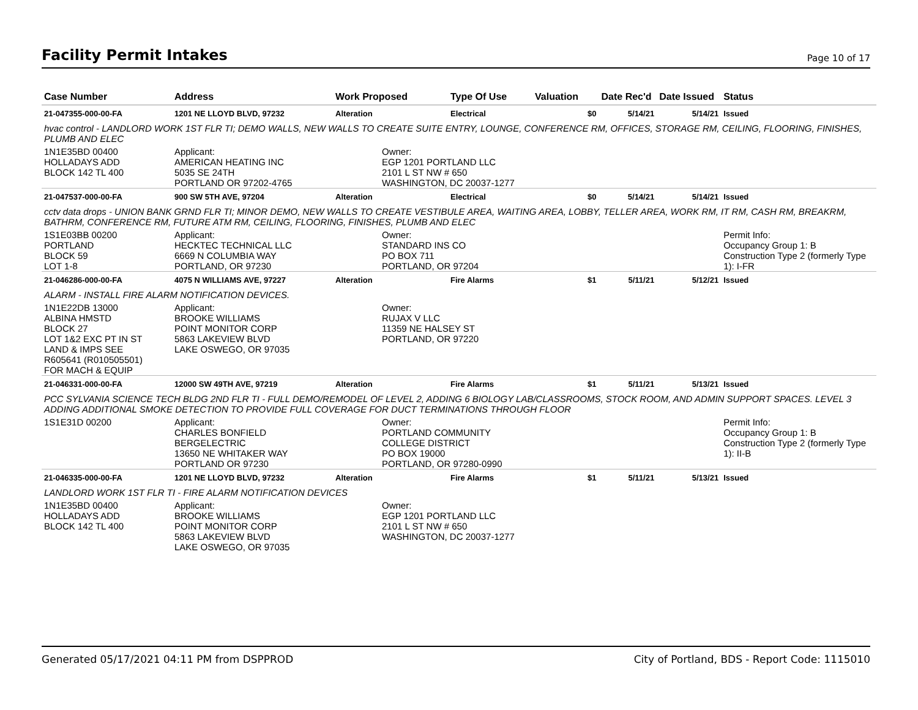Facility Permit Intakes
Page 10 of 17
| Case Number | Address | Work Proposed | Type Of Use | Valuation | Date Rec'd | Date Issued | Status |
| --- | --- | --- | --- | --- | --- | --- | --- |
| 21-047355-000-00-FA | 1201 NE LLOYD BLVD, 97232 | Alteration | Electrical | $0 | 5/14/21 | 5/14/21 | Issued |
| hvac control - LANDLORD WORK 1ST FLR TI; DEMO WALLS, NEW WALLS TO CREATE SUITE ENTRY, LOUNGE, CONFERENCE RM, OFFICES, STORAGE RM, CEILING, FLOORING, FINISHES, PLUMB AND ELEC | | | | | | | |
| 1N1E35BD 00400 HOLLADAYS ADD BLOCK 142 TL 400 | Applicant: AMERICAN HEATING INC 5035 SE 24TH PORTLAND OR 97202-4765 | Owner: EGP 1201 PORTLAND LLC 2101 L ST NW # 650 WASHINGTON, DC 20037-1277 | | | | | |
| 21-047537-000-00-FA | 900 SW 5TH AVE, 97204 | Alteration | Electrical | $0 | 5/14/21 | 5/14/21 | Issued |
| cctv data drops - UNION BANK GRND FLR TI; MINOR DEMO, NEW WALLS TO CREATE VESTIBULE AREA, WAITING AREA, LOBBY, TELLER AREA, WORK RM, IT RM, CASH RM, BREAKRM, BATHRM, CONFERENCE RM, FUTURE ATM RM, CEILING, FLOORING, FINISHES, PLUMB AND ELEC | | | | | | | |
| 1S1E03BB 00200 PORTLAND BLOCK 59 LOT 1-8 | Applicant: HECKTEC TECHNICAL LLC 6669 N COLUMBIA WAY PORTLAND, OR 97230 | Owner: STANDARD INS CO PO BOX 711 PORTLAND, OR 97204 | | | | | Permit Info: Occupancy Group 1: B Construction Type 2 (formerly Type 1): I-FR |
| 21-046286-000-00-FA | 4075 N WILLIAMS AVE, 97227 | Alteration | Fire Alarms | $1 | 5/11/21 | 5/12/21 | Issued |
| ALARM - INSTALL FIRE ALARM NOTIFICATION DEVICES. | | | | | | | |
| 1N1E22DB 13000 ALBINA HMSTD BLOCK 27 LOT 1&2 EXC PT IN ST LAND & IMPS SEE R605641 (R010505501) FOR MACH & EQUIP | Applicant: BROOKE WILLIAMS POINT MONITOR CORP 5863 LAKEVIEW BLVD LAKE OSWEGO, OR 97035 | Owner: RUJAX V LLC 11359 NE HALSEY ST PORTLAND, OR 97220 | | | | | |
| 21-046331-000-00-FA | 12000 SW 49TH AVE, 97219 | Alteration | Fire Alarms | $1 | 5/11/21 | 5/13/21 | Issued |
| PCC SYLVANIA SCIENCE TECH BLDG 2ND FLR TI - FULL DEMO/REMODEL OF LEVEL 2, ADDING 6 BIOLOGY LAB/CLASSROOMS, STOCK ROOM, AND ADMIN SUPPORT SPACES. LEVEL 3 ADDING ADDITIONAL SMOKE DETECTION TO PROVIDE FULL COVERAGE FOR DUCT TERMINATIONS THROUGH FLOOR | | | | | | | |
| 1S1E31D 00200 | Applicant: CHARLES BONFIELD BERGELECTRIC 13650 NE WHITAKER WAY PORTLAND OR 97230 | Owner: PORTLAND COMMUNITY COLLEGE DISTRICT PO BOX 19000 PORTLAND, OR 97280-0990 | | | | | Permit Info: Occupancy Group 1: B Construction Type 2 (formerly Type 1): II-B |
| 21-046335-000-00-FA | 1201 NE LLOYD BLVD, 97232 | Alteration | Fire Alarms | $1 | 5/11/21 | 5/13/21 | Issued |
| LANDLORD WORK 1ST FLR TI - FIRE ALARM NOTIFICATION DEVICES | | | | | | | |
| 1N1E35BD 00400 HOLLADAYS ADD BLOCK 142 TL 400 | Applicant: BROOKE WILLIAMS POINT MONITOR CORP 5863 LAKEVIEW BLVD LAKE OSWEGO, OR 97035 | Owner: EGP 1201 PORTLAND LLC 2101 L ST NW # 650 WASHINGTON, DC 20037-1277 | | | | | |
Generated 05/17/2021 04:11 PM from DSPPROD City of Portland, BDS - Report Code: 1115010